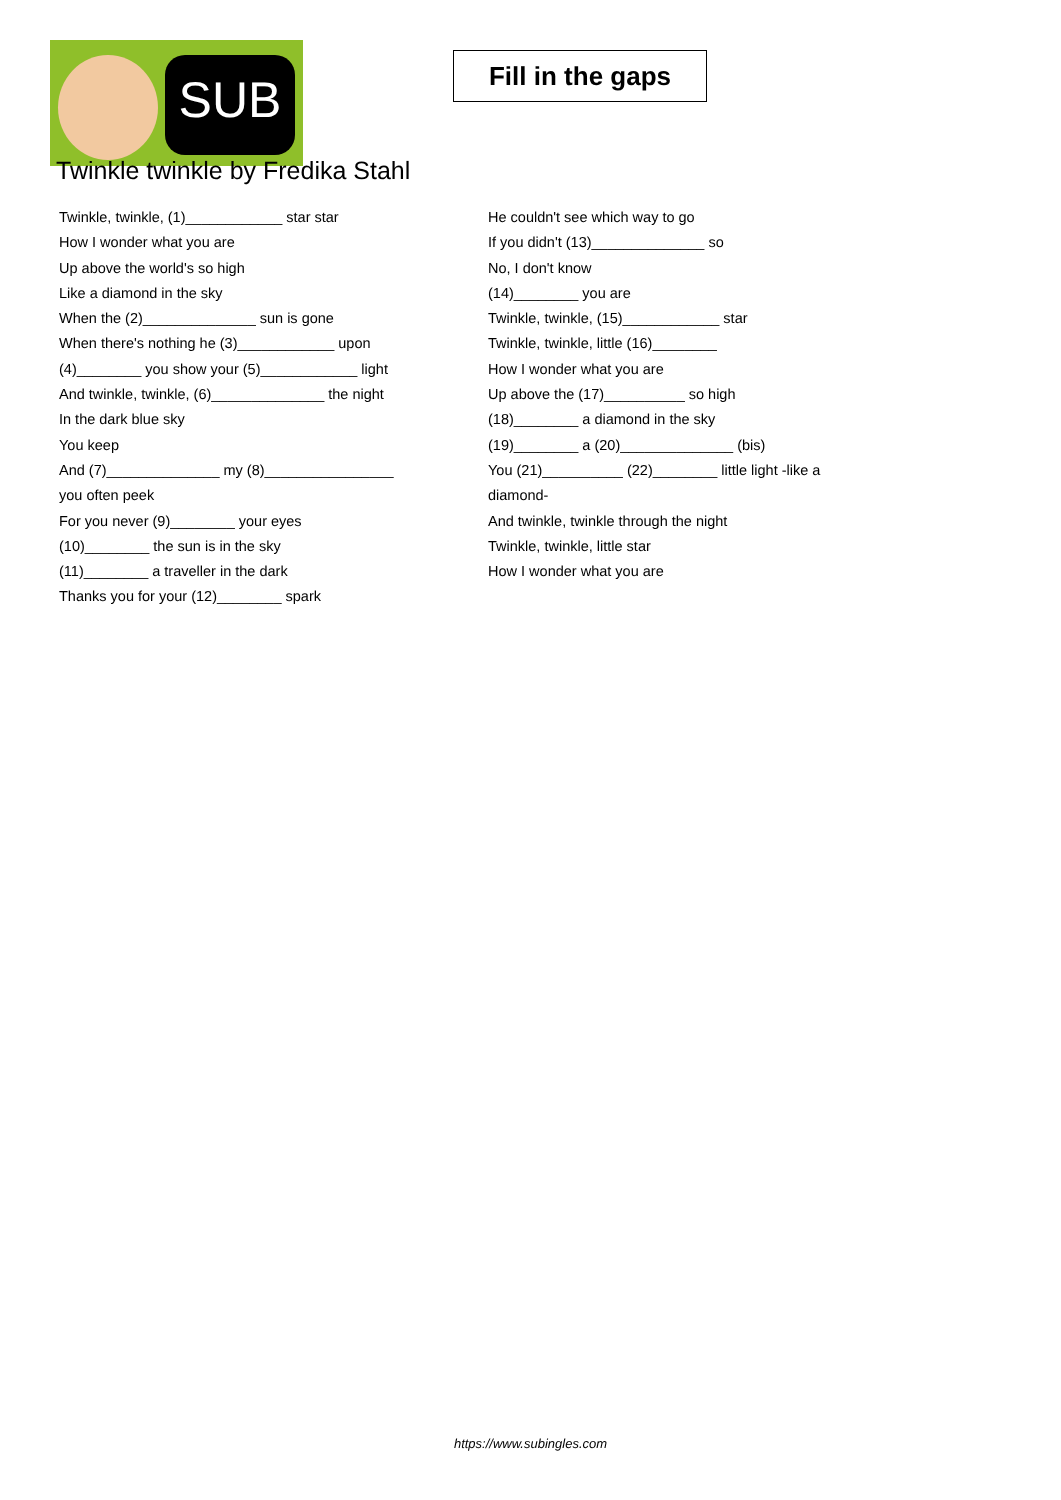SUB
Fill in the gaps
Twinkle twinkle by Fredika Stahl
Twinkle, twinkle, (1)____________ star star
How I wonder what you are
Up above the world's so high
Like a diamond in the sky
When the (2)______________ sun is gone
When there's nothing he (3)____________ upon
(4)________ you show your (5)____________ light
And twinkle, twinkle, (6)______________ the night
In the dark blue sky
You keep
And (7)______________ my (8)________________
you often peek
For you never (9)________ your eyes
(10)________ the sun is in the sky
(11)________ a traveller in the dark
Thanks you for your (12)________ spark
He couldn't see which way to go
If you didn't (13)______________ so
No, I don't know
(14)________ you are
Twinkle, twinkle, (15)____________ star
Twinkle, twinkle, little (16)________
How I wonder what you are
Up above the (17)__________ so high
(18)________ a diamond in the sky
(19)________ a (20)______________ (bis)
You (21)__________ (22)________ little light -like a
diamond-
And twinkle, twinkle through the night
Twinkle, twinkle, little star
How I wonder what you are
https://www.subingles.com